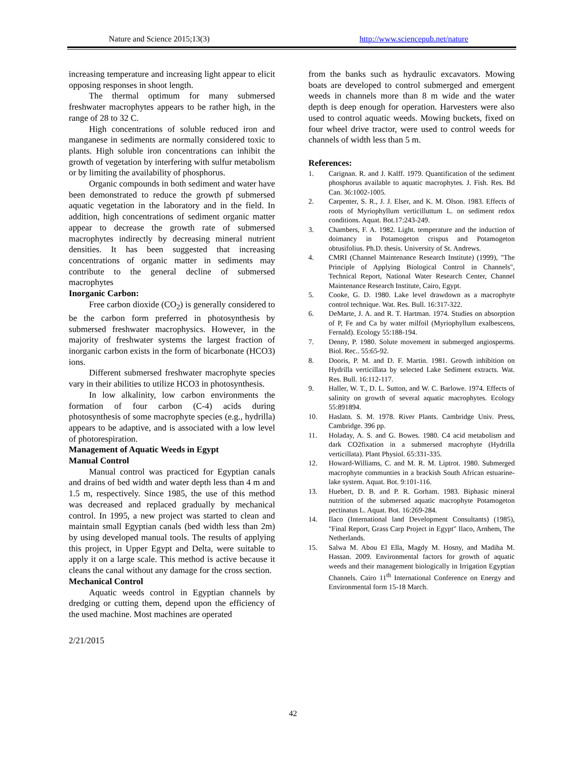Nature and Science 2015;13(3) http://www.sciencepub.net/nature
increasing temperature and increasing light appear to elicit opposing responses in shoot length.
The thermal optimum for many submersed freshwater macrophytes appears to be rather high, in the range of 28 to 32 C.
High concentrations of soluble reduced iron and manganese in sediments are normally considered toxic to plants. High soluble iron concentrations can inhibit the growth of vegetation by interfering with sulfur metabolism or by limiting the availability of phosphorus.
Organic compounds in both sediment and water have been demonstrated to reduce the growth pf submersed aquatic vegetation in the laboratory and in the field. In addition, high concentrations of sediment organic matter appear to decrease the growth rate of submersed macrophytes indirectly by decreasing mineral nutrient densities. It has been suggested that increasing concentrations of organic matter in sediments may contribute to the general decline of submersed macrophytes
Inorganic Carbon:
Free carbon dioxide (CO<sub>2</sub>) is generally considered to be the carbon form preferred in photosynthesis by submersed freshwater macrophysics. However, in the majority of freshwater systems the largest fraction of inorganic carbon exists in the form of bicarbonate (HCO3) ions.
Different submersed freshwater macrophyte species vary in their abilities to utilize HCO3 in photosynthesis.
In low alkalinity, low carbon environments the formation of four carbon (C-4) acids during photosynthesis of some macrophyte species (e.g., hydrilla) appears to be adaptive, and is associated with a low level of photorespiration.
Management of Aquatic Weeds in Egypt
Manual Control
Manual control was practiced for Egyptian canals and drains of bed width and water depth less than 4 m and 1.5 m, respectively. Since 1985, the use of this method was decreased and replaced gradually by mechanical control. In 1995, a new project was started to clean and maintain small Egyptian canals (bed width less than 2m) by using developed manual tools. The results of applying this project, in Upper Egypt and Delta, were suitable to apply it on a large scale. This method is active because it cleans the canal without any damage for the cross section.
Mechanical Control
Aquatic weeds control in Egyptian channels by dredging or cutting them, depend upon the efficiency of the used machine. Most machines are operated
2/21/2015
from the banks such as hydraulic excavators. Mowing boats are developed to control submerged and emergent weeds in channels more than 8 m wide and the water depth is deep enough for operation. Harvesters were also used to control aquatic weeds. Mowing buckets, fixed on four wheel drive tractor, were used to control weeds for channels of width less than 5 m.
References:
1. Carignan. R. and J. Kalff. 1979. Quantification of the sediment phosphorus available to aquatic macrophytes. J. Fish. Res. Bd Can. 36:1002-1005.
2. Carpenter, S. R., J. J. Elser, and K. M. Olson. 1983. Effects of roots of Myriophyllum verticilluttum L. on sediment redox conditions. Aquat. Bot.17:243-249.
3. Chambers, F. A. 1982. Light. temperature and the induction of doimancy in Potamogeton crispus and Potamogeton obtusifolius. Ph.D. thesis. University of St. Andrews.
4. CMRI (Channel Maintenance Research Institute) (1999), "The Principle of Applying Biological Control in Channels", Technical Report, National Water Research Center, Channel Maintenance Research Institute, Cairo, Egypt.
5. Cooke, G. D. 1980. Lake level drawdown as a macrophyte control technique. Wat. Res. Bull. 16:317-322.
6. DeMarte, J. A. and R. T. Hartman. 1974. Studies on absorption of P, Fe and Ca by water milfoil (Myriophyllum exalbescens, Fernald). Ecology 55:188-194.
7. Denny, P. 1980. Solute movement in submerged angiosperms. Biol. Rec.. 55:65-92.
8. Dooris, P. M. and D. F. Martin. 1981. Growth inhibition on Hydrilla verticillata by selected Lake Sediment extracts. Wat. Res. Bull. 16:112-117.
9. Haller, W. T., D. L. Sutton, and W. C. Barlowe. 1974. Effects of salinity on growth of several aquatic macrophytes. Ecology 55:891894.
10. Haslatn. S. M. 1978. River Plants. Cambridge Univ. Press, Cambridge. 396 pp.
11. Holaday, A. S. and G. Bowes. 1980. C4 acid metabolism and dark CO2fixation in a submersed macrophyte (Hydrilla verticillata). Plant Physiol. 65:331-335.
12. Howard-Williams, C. and M. R. M. Liptrot. 1980. Submerged macrophyte communties in a brackish South African estuarine-lake system. Aquat. Bot. 9:101-116.
13. Huebert, D. B. and P. R. Gorham. 1983. Biphasic mineral nutrition of the submersed aquatic macrophyte Potamogeton pectinatus L. Aquat. Bot. 16:269-284.
14. Ilaco (International land Development Consultants) (1985), "Final Report, Grass Carp Project in Egypt" Ilaco, Arnhem, The Netherlands.
15. Salwa M. Abou El Ella, Magdy M. Hosny, and Madiha M. Hassan. 2009. Environmental factors for growth of aquatic weeds and their management biologically in Irrigation Egyptian Channels. Cairo 11<sup>th</sup> International Conference on Energy and Environmental form 15-18 March.
42